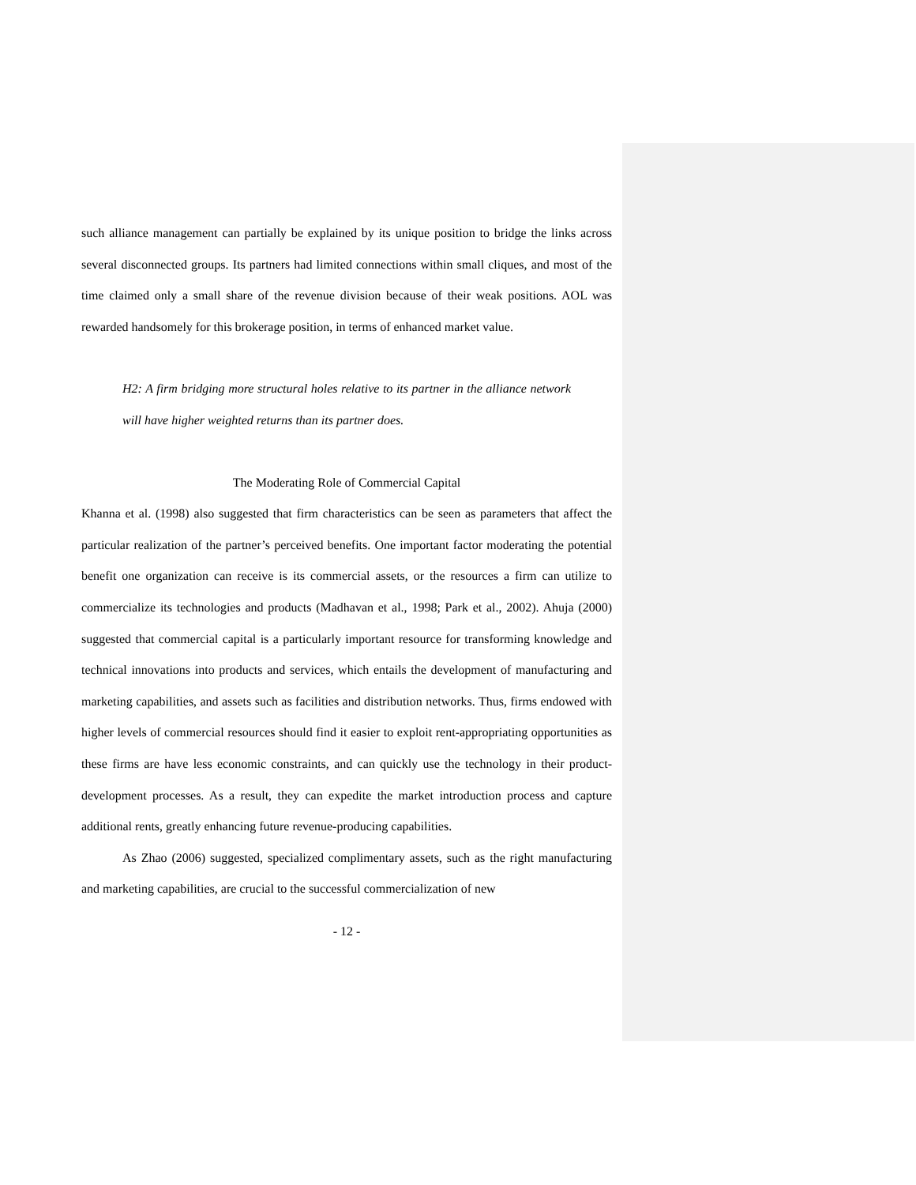such alliance management can partially be explained by its unique position to bridge the links across several disconnected groups. Its partners had limited connections within small cliques, and most of the time claimed only a small share of the revenue division because of their weak positions. AOL was rewarded handsomely for this brokerage position, in terms of enhanced market value.
H2: A firm bridging more structural holes relative to its partner in the alliance network will have higher weighted returns than its partner does.
The Moderating Role of Commercial Capital
Khanna et al. (1998) also suggested that firm characteristics can be seen as parameters that affect the particular realization of the partner’s perceived benefits. One important factor moderating the potential benefit one organization can receive is its commercial assets, or the resources a firm can utilize to commercialize its technologies and products (Madhavan et al., 1998; Park et al., 2002). Ahuja (2000) suggested that commercial capital is a particularly important resource for transforming knowledge and technical innovations into products and services, which entails the development of manufacturing and marketing capabilities, and assets such as facilities and distribution networks. Thus, firms endowed with higher levels of commercial resources should find it easier to exploit rent-appropriating opportunities as these firms are have less economic constraints, and can quickly use the technology in their product-development processes. As a result, they can expedite the market introduction process and capture additional rents, greatly enhancing future revenue-producing capabilities.
As Zhao (2006) suggested, specialized complimentary assets, such as the right manufacturing and marketing capabilities, are crucial to the successful commercialization of new
- 12 -